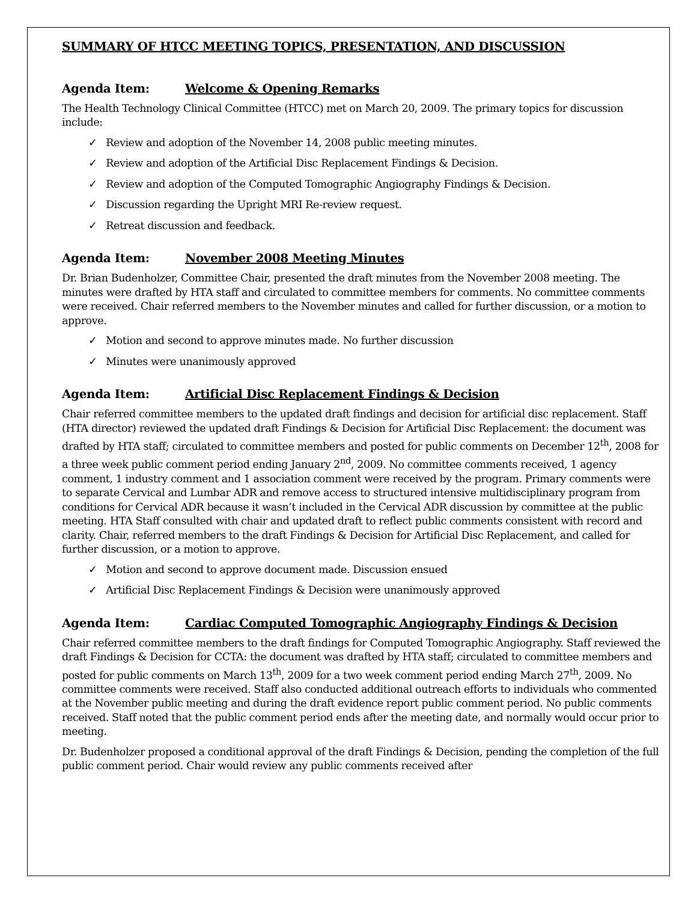SUMMARY OF HTCC MEETING TOPICS, PRESENTATION, AND DISCUSSION
Agenda Item: Welcome & Opening Remarks
The Health Technology Clinical Committee (HTCC) met on March 20, 2009. The primary topics for discussion include:
✓ Review and adoption of the November 14, 2008 public meeting minutes.
✓ Review and adoption of the Artificial Disc Replacement Findings & Decision.
✓ Review and adoption of the Computed Tomographic Angiography Findings & Decision.
✓ Discussion regarding the Upright MRI Re-review request.
✓ Retreat discussion and feedback.
Agenda Item: November 2008 Meeting Minutes
Dr. Brian Budenholzer, Committee Chair, presented the draft minutes from the November 2008 meeting. The minutes were drafted by HTA staff and circulated to committee members for comments. No committee comments were received. Chair referred members to the November minutes and called for further discussion, or a motion to approve.
✓ Motion and second to approve minutes made. No further discussion
✓ Minutes were unanimously approved
Agenda Item: Artificial Disc Replacement Findings & Decision
Chair referred committee members to the updated draft findings and decision for artificial disc replacement. Staff (HTA director) reviewed the updated draft Findings & Decision for Artificial Disc Replacement: the document was drafted by HTA staff; circulated to committee members and posted for public comments on December 12<sup>th</sup>, 2008 for a three week public comment period ending January 2<sup>nd</sup>, 2009. No committee comments received, 1 agency comment, 1 industry comment and 1 association comment were received by the program. Primary comments were to separate Cervical and Lumbar ADR and remove access to structured intensive multidisciplinary program from conditions for Cervical ADR because it wasn’t included in the Cervical ADR discussion by committee at the public meeting. HTA Staff consulted with chair and updated draft to reflect public comments consistent with record and clarity. Chair, referred members to the draft Findings & Decision for Artificial Disc Replacement, and called for further discussion, or a motion to approve.
✓ Motion and second to approve document made. Discussion ensued
✓ Artificial Disc Replacement Findings & Decision were unanimously approved
Agenda Item: Cardiac Computed Tomographic Angiography Findings & Decision
Chair referred committee members to the draft findings for Computed Tomographic Angiography. Staff reviewed the draft Findings & Decision for CCTA: the document was drafted by HTA staff; circulated to committee members and posted for public comments on March 13<sup>th</sup>, 2009 for a two week comment period ending March 27<sup>th</sup>, 2009. No committee comments were received. Staff also conducted additional outreach efforts to individuals who commented at the November public meeting and during the draft evidence report public comment period. No public comments received. Staff noted that the public comment period ends after the meeting date, and normally would occur prior to meeting.
Dr. Budenholzer proposed a conditional approval of the draft Findings & Decision, pending the completion of the full public comment period. Chair would review any public comments received after